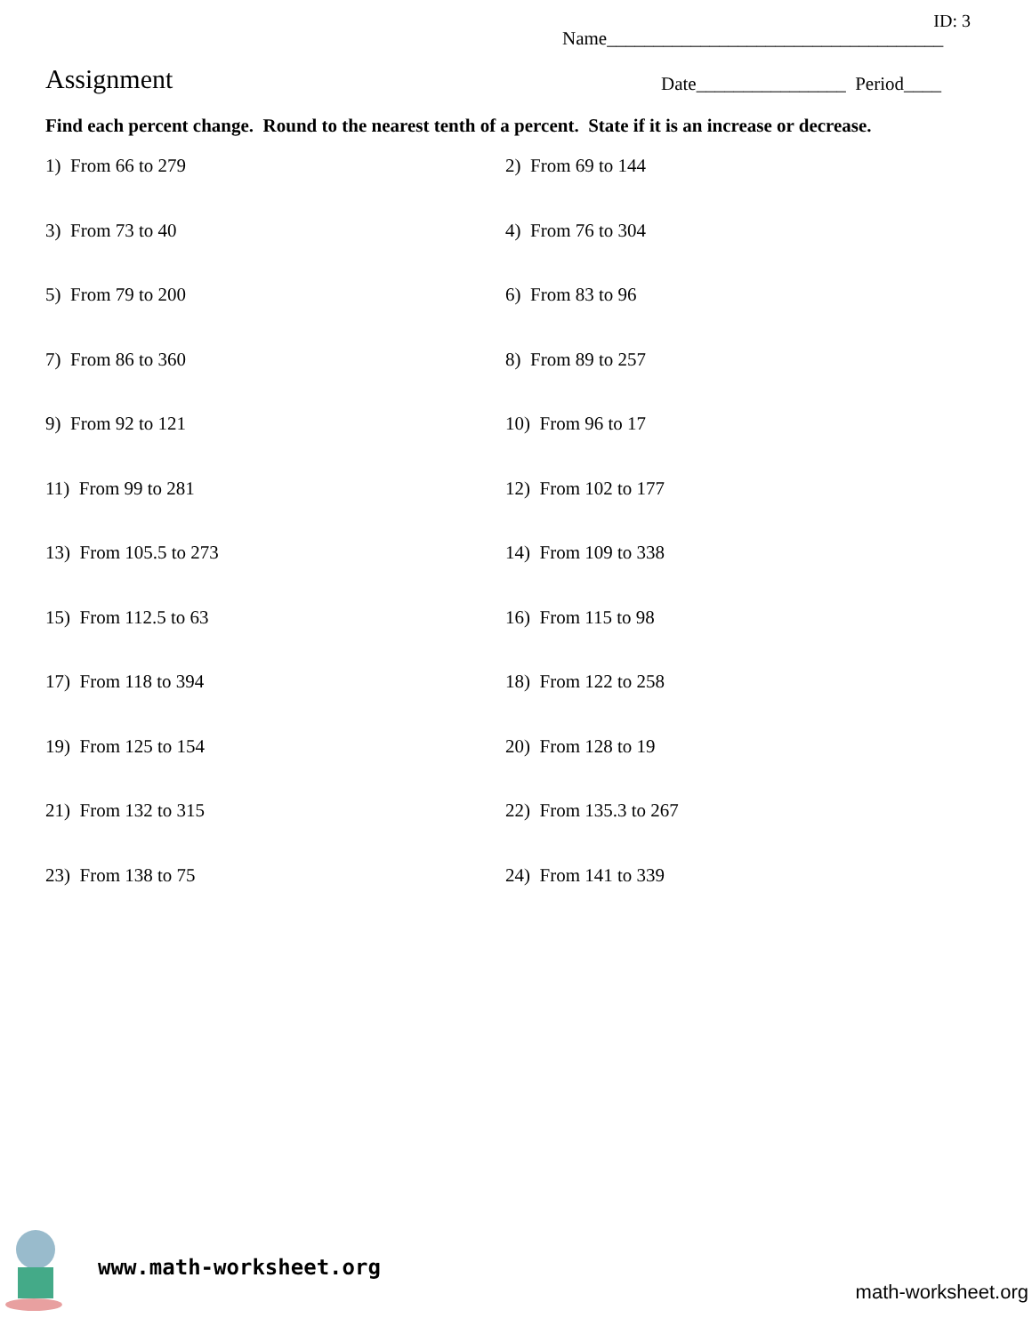ID: 3
Name____________________________________
Assignment
Date________________ Period____
Find each percent change. Round to the nearest tenth of a percent. State if it is an increase or decrease.
1) From 66 to 279
2) From 69 to 144
3) From 73 to 40
4) From 76 to 304
5) From 79 to 200
6) From 83 to 96
7) From 86 to 360
8) From 89 to 257
9) From 92 to 121
10) From 96 to 17
11) From 99 to 281
12) From 102 to 177
13) From 105.5 to 273
14) From 109 to 338
15) From 112.5 to 63
16) From 115 to 98
17) From 118 to 394
18) From 122 to 258
19) From 125 to 154
20) From 128 to 19
21) From 132 to 315
22) From 135.3 to 267
23) From 138 to 75
24) From 141 to 339
www.math-worksheet.org
math-worksheet.org